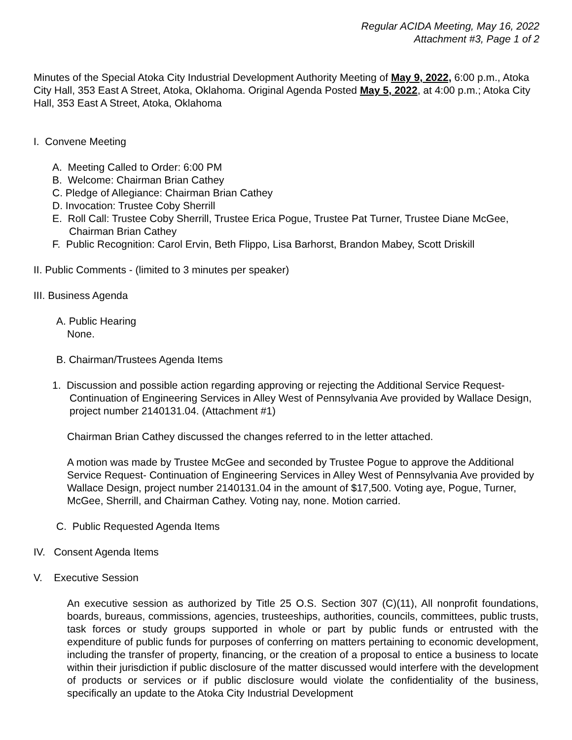Regular ACIDA Meeting, May 16, 2022
Attachment #3, Page 1 of 2
Minutes of the Special Atoka City Industrial Development Authority Meeting of May 9, 2022, 6:00 p.m., Atoka City Hall, 353 East A Street, Atoka, Oklahoma. Original Agenda Posted May 5, 2022, at 4:00 p.m.; Atoka City Hall, 353 East A Street, Atoka, Oklahoma
I. Convene Meeting
A. Meeting Called to Order: 6:00 PM
B. Welcome: Chairman Brian Cathey
C. Pledge of Allegiance: Chairman Brian Cathey
D. Invocation: Trustee Coby Sherrill
E. Roll Call: Trustee Coby Sherrill, Trustee Erica Pogue, Trustee Pat Turner, Trustee Diane McGee, Chairman Brian Cathey
F. Public Recognition: Carol Ervin, Beth Flippo, Lisa Barhorst, Brandon Mabey, Scott Driskill
II. Public Comments - (limited to 3 minutes per speaker)
III. Business Agenda
A. Public Hearing
None.
B. Chairman/Trustees Agenda Items
1. Discussion and possible action regarding approving or rejecting the Additional Service Request- Continuation of Engineering Services in Alley West of Pennsylvania Ave provided by Wallace Design, project number 2140131.04. (Attachment #1)
Chairman Brian Cathey discussed the changes referred to in the letter attached.
A motion was made by Trustee McGee and seconded by Trustee Pogue to approve the Additional Service Request- Continuation of Engineering Services in Alley West of Pennsylvania Ave provided by Wallace Design, project number 2140131.04 in the amount of $17,500. Voting aye, Pogue, Turner, McGee, Sherrill, and Chairman Cathey. Voting nay, none. Motion carried.
C. Public Requested Agenda Items
IV. Consent Agenda Items
V. Executive Session
An executive session as authorized by Title 25 O.S. Section 307 (C)(11), All nonprofit foundations, boards, bureaus, commissions, agencies, trusteeships, authorities, councils, committees, public trusts, task forces or study groups supported in whole or part by public funds or entrusted with the expenditure of public funds for purposes of conferring on matters pertaining to economic development, including the transfer of property, financing, or the creation of a proposal to entice a business to locate within their jurisdiction if public disclosure of the matter discussed would interfere with the development of products or services or if public disclosure would violate the confidentiality of the business, specifically an update to the Atoka City Industrial Development